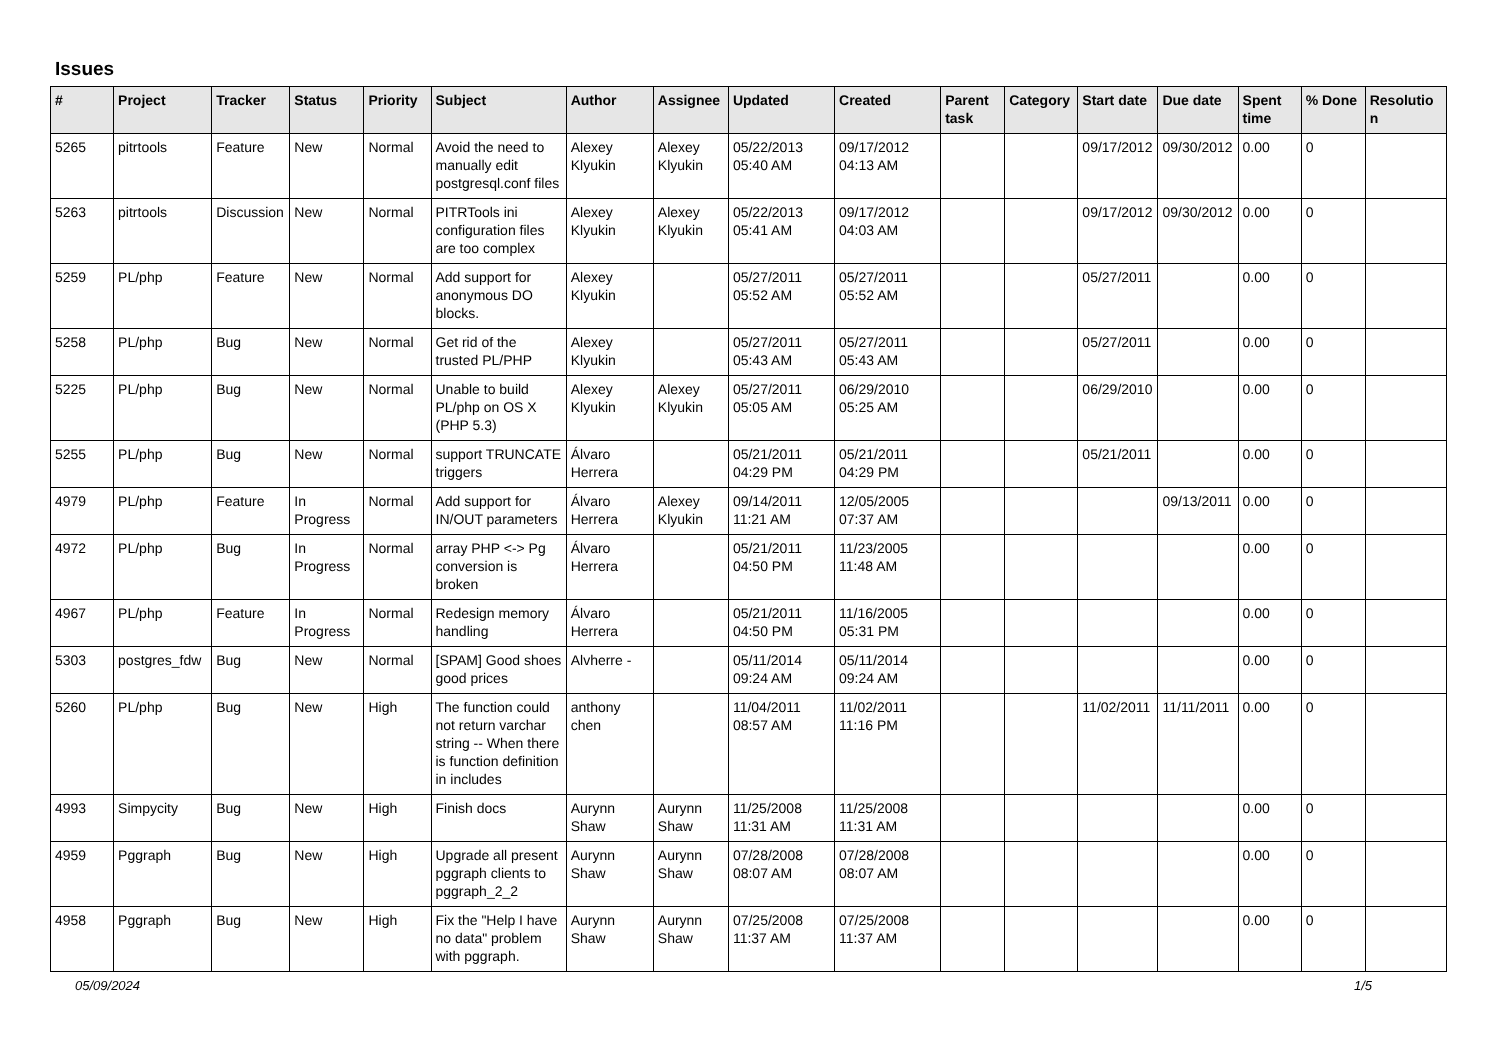Issues
| # | Project | Tracker | Status | Priority | Subject | Author | Assignee | Updated | Created | Parent task | Category | Start date | Due date | Spent time | % Done | Resolution |
| --- | --- | --- | --- | --- | --- | --- | --- | --- | --- | --- | --- | --- | --- | --- | --- | --- |
| 5265 | pitrtools | Feature | New | Normal | Avoid the need to manually edit postgresql.conf files | Alexey Klyukin | Alexey Klyukin | 05/22/2013 05:40 AM | 09/17/2012 04:13 AM | | | 09/17/2012 | 09/30/2012 | 0.00 | 0 | |
| 5263 | pitrtools | Discussion | New | Normal | PITRTools ini configuration files are too complex | Alexey Klyukin | Alexey Klyukin | 05/22/2013 05:41 AM | 09/17/2012 04:03 AM | | | 09/17/2012 | 09/30/2012 | 0.00 | 0 | |
| 5259 | PL/php | Feature | New | Normal | Add support for anonymous DO blocks. | Alexey Klyukin | | 05/27/2011 05:52 AM | 05/27/2011 05:52 AM | | | 05/27/2011 | | 0.00 | 0 | |
| 5258 | PL/php | Bug | New | Normal | Get rid of the trusted PL/PHP | Alexey Klyukin | | 05/27/2011 05:43 AM | 05/27/2011 05:43 AM | | | 05/27/2011 | | 0.00 | 0 | |
| 5225 | PL/php | Bug | New | Normal | Unable to build PL/php on OS X (PHP 5.3) | Alexey Klyukin | Alexey Klyukin | 05/27/2011 05:05 AM | 06/29/2010 05:25 AM | | | 06/29/2010 | | 0.00 | 0 | |
| 5255 | PL/php | Bug | New | Normal | support TRUNCATE triggers | Álvaro Herrera | | 05/21/2011 04:29 PM | 05/21/2011 04:29 PM | | | 05/21/2011 | | 0.00 | 0 | |
| 4979 | PL/php | Feature | In Progress | Normal | Add support for IN/OUT parameters | Álvaro Herrera | Alexey Klyukin | 09/14/2011 11:21 AM | 12/05/2005 07:37 AM | | | | 09/13/2011 | 0.00 | 0 | |
| 4972 | PL/php | Bug | In Progress | Normal | array PHP <-> Pg conversion is broken | Álvaro Herrera | | 05/21/2011 04:50 PM | 11/23/2005 11:48 AM | | | | | 0.00 | 0 | |
| 4967 | PL/php | Feature | In Progress | Normal | Redesign memory handling | Álvaro Herrera | | 05/21/2011 04:50 PM | 11/16/2005 05:31 PM | | | | | 0.00 | 0 | |
| 5303 | postgres_fdw | Bug | New | Normal | [SPAM] Good shoes good prices | Alvherre - | | 05/11/2014 09:24 AM | 05/11/2014 09:24 AM | | | | | 0.00 | 0 | |
| 5260 | PL/php | Bug | New | High | The function could not return varchar string -- When there is function definition in includes | anthony chen | | 11/04/2011 08:57 AM | 11/02/2011 11:16 PM | | | 11/02/2011 | 11/11/2011 | 0.00 | 0 | |
| 4993 | Simpycity | Bug | New | High | Finish docs | Aurynn Shaw | Aurynn Shaw | 11/25/2008 11:31 AM | 11/25/2008 11:31 AM | | | | | 0.00 | 0 | |
| 4959 | Pggraph | Bug | New | High | Upgrade all present pggraph clients to pggraph_2_2 | Aurynn Shaw | Aurynn Shaw | 07/28/2008 08:07 AM | 07/28/2008 08:07 AM | | | | | 0.00 | 0 | |
| 4958 | Pggraph | Bug | New | High | Fix the "Help I have no data" problem with pggraph. | Aurynn Shaw | Aurynn Shaw | 07/25/2008 11:37 AM | 07/25/2008 11:37 AM | | | | | 0.00 | 0 | |
05/09/2024 1/5